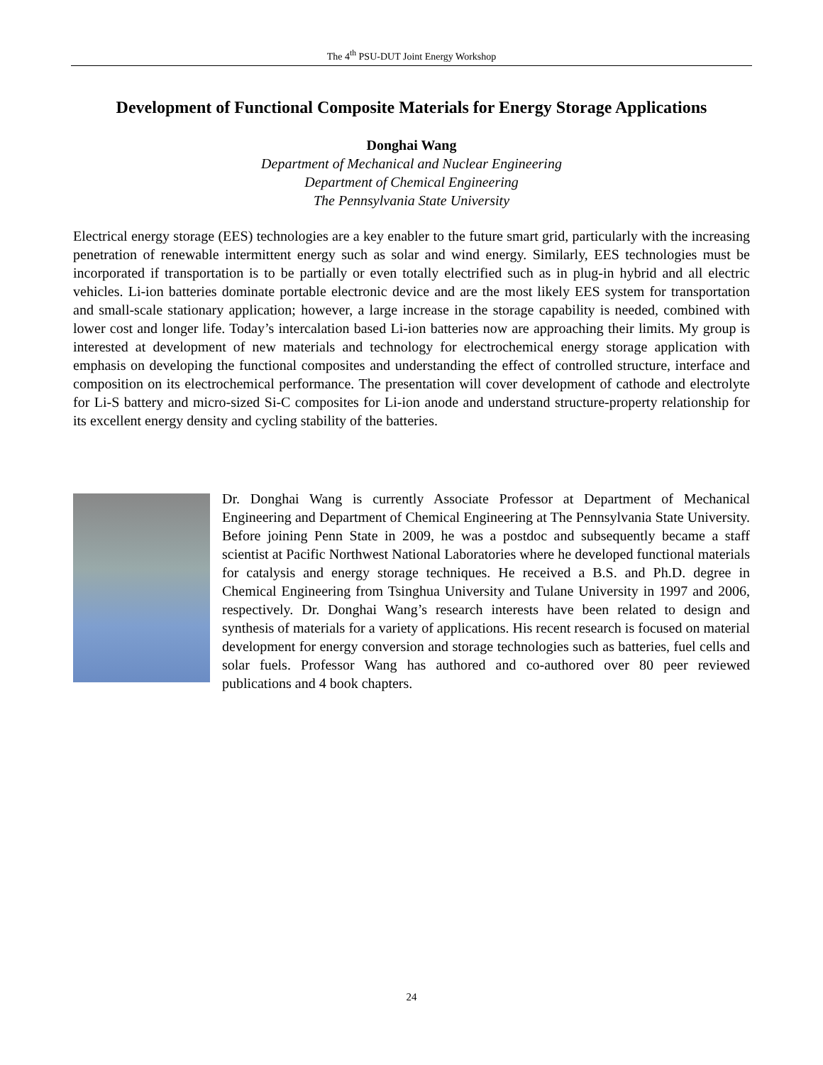The 4<sup>th</sup> PSU-DUT Joint Energy Workshop
Development of Functional Composite Materials for Energy Storage Applications
Donghai Wang
Department of Mechanical and Nuclear Engineering
Department of Chemical Engineering
The Pennsylvania State University
Electrical energy storage (EES) technologies are a key enabler to the future smart grid, particularly with the increasing penetration of renewable intermittent energy such as solar and wind energy. Similarly, EES technologies must be incorporated if transportation is to be partially or even totally electrified such as in plug-in hybrid and all electric vehicles. Li-ion batteries dominate portable electronic device and are the most likely EES system for transportation and small-scale stationary application; however, a large increase in the storage capability is needed, combined with lower cost and longer life. Today’s intercalation based Li-ion batteries now are approaching their limits. My group is interested at development of new materials and technology for electrochemical energy storage application with emphasis on developing the functional composites and understanding the effect of controlled structure, interface and composition on its electrochemical performance. The presentation will cover development of cathode and electrolyte for Li-S battery and micro-sized Si-C composites for Li-ion anode and understand structure-property relationship for its excellent energy density and cycling stability of the batteries.
Dr. Donghai Wang is currently Associate Professor at Department of Mechanical Engineering and Department of Chemical Engineering at The Pennsylvania State University. Before joining Penn State in 2009, he was a postdoc and subsequently became a staff scientist at Pacific Northwest National Laboratories where he developed functional materials for catalysis and energy storage techniques. He received a B.S. and Ph.D. degree in Chemical Engineering from Tsinghua University and Tulane University in 1997 and 2006, respectively. Dr. Donghai Wang’s research interests have been related to design and synthesis of materials for a variety of applications. His recent research is focused on material development for energy conversion and storage technologies such as batteries, fuel cells and solar fuels. Professor Wang has authored and co-authored over 80 peer reviewed publications and 4 book chapters.
24